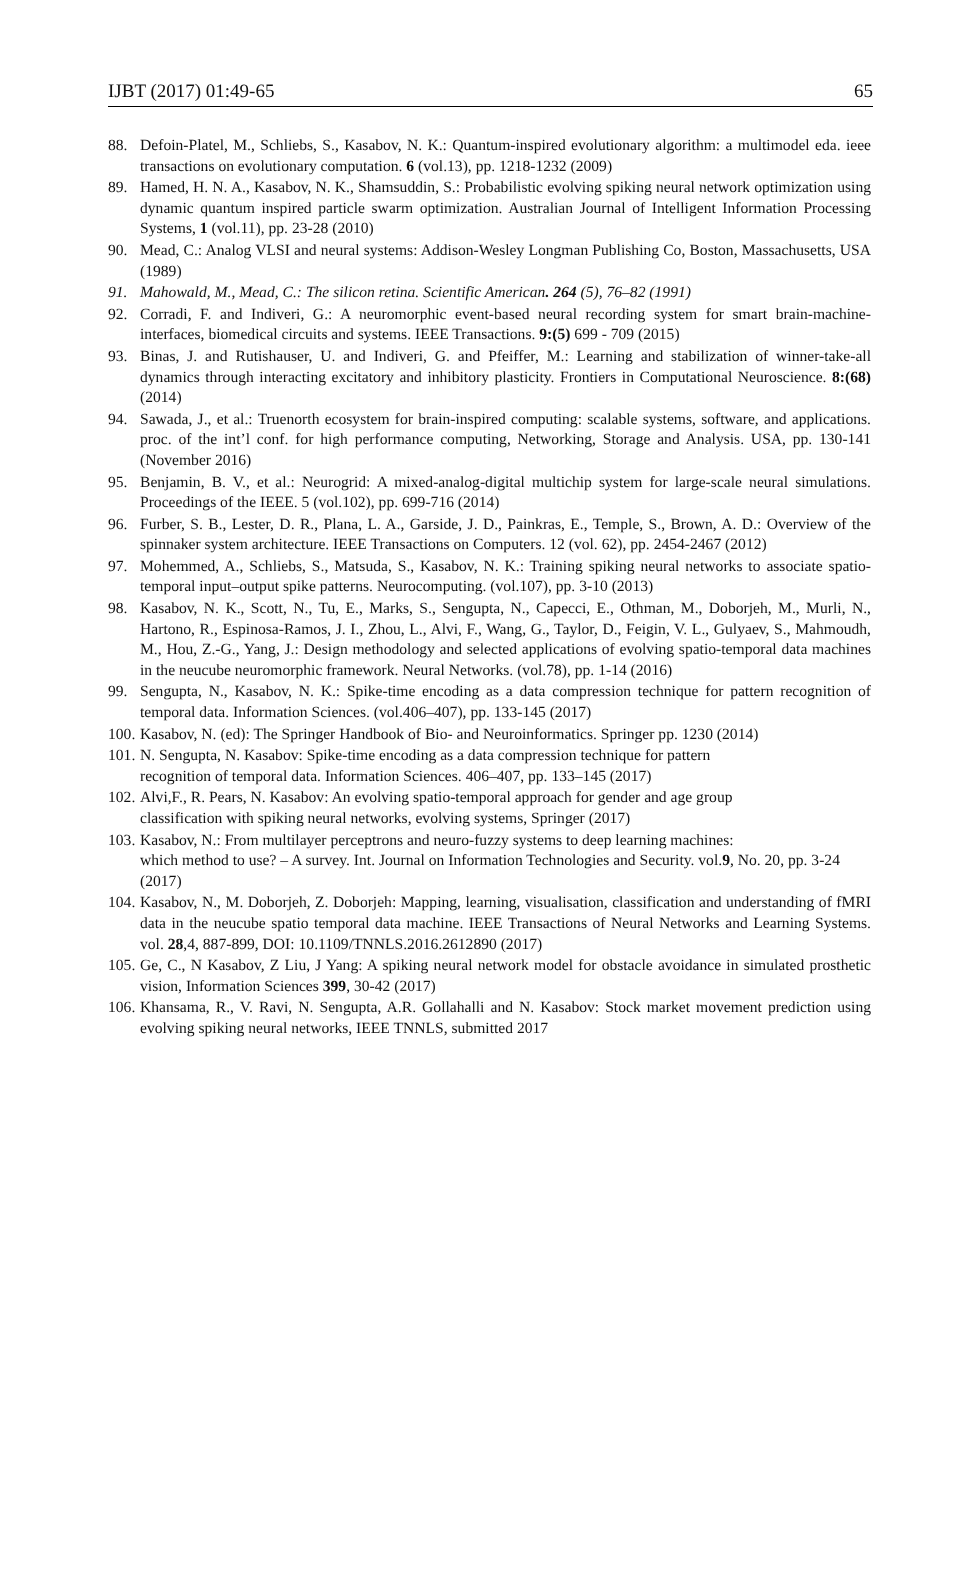IJBT (2017) 01:49-65 65
88. Defoin-Platel, M., Schliebs, S., Kasabov, N. K.: Quantum-inspired evolutionary algorithm: a multimodel eda. ieee transactions on evolutionary computation. 6 (vol.13), pp. 1218-1232 (2009)
89. Hamed, H. N. A., Kasabov, N. K., Shamsuddin, S.: Probabilistic evolving spiking neural network optimization using dynamic quantum inspired particle swarm optimization. Australian Journal of Intelligent Information Processing Systems, 1 (vol.11), pp. 23-28 (2010)
90. Mead, C.: Analog VLSI and neural systems: Addison-Wesley Longman Publishing Co, Boston, Massachusetts, USA (1989)
91. Mahowald, M., Mead, C.: The silicon retina. Scientific American. 264 (5), 76–82 (1991)
92. Corradi, F. and Indiveri, G.: A neuromorphic event-based neural recording system for smart brain-machine-interfaces, biomedical circuits and systems. IEEE Transactions. 9:(5) 699 - 709 (2015)
93. Binas, J. and Rutishauser, U. and Indiveri, G. and Pfeiffer, M.: Learning and stabilization of winner-take-all dynamics through interacting excitatory and inhibitory plasticity. Frontiers in Computational Neuroscience. 8:(68) (2014)
94. Sawada, J., et al.: Truenorth ecosystem for brain-inspired computing: scalable systems, software, and applications. proc. of the int’l conf. for high performance computing, Networking, Storage and Analysis. USA, pp. 130-141 (November 2016)
95. Benjamin, B. V., et al.: Neurogrid: A mixed-analog-digital multichip system for large-scale neural simulations. Proceedings of the IEEE. 5 (vol.102), pp. 699-716 (2014)
96. Furber, S. B., Lester, D. R., Plana, L. A., Garside, J. D., Painkras, E., Temple, S., Brown, A. D.: Overview of the spinnaker system architecture. IEEE Transactions on Computers. 12 (vol. 62), pp. 2454-2467 (2012)
97. Mohemmed, A., Schliebs, S., Matsuda, S., Kasabov, N. K.: Training spiking neural networks to associate spatio-temporal input–output spike patterns. Neurocomputing. (vol.107), pp. 3-10 (2013)
98. Kasabov, N. K., Scott, N., Tu, E., Marks, S., Sengupta, N., Capecci, E., Othman, M., Doborjeh, M., Murli, N., Hartono, R., Espinosa-Ramos, J. I., Zhou, L., Alvi, F., Wang, G., Taylor, D., Feigin, V. L., Gulyaev, S., Mahmoudh, M., Hou, Z.-G., Yang, J.: Design methodology and selected applications of evolving spatio-temporal data machines in the neucube neuromorphic framework. Neural Networks. (vol.78), pp. 1-14 (2016)
99. Sengupta, N., Kasabov, N. K.: Spike-time encoding as a data compression technique for pattern recognition of temporal data. Information Sciences. (vol.406–407), pp. 133-145 (2017)
100. Kasabov, N. (ed): The Springer Handbook of Bio- and Neuroinformatics. Springer pp. 1230 (2014)
101. N. Sengupta, N. Kasabov: Spike-time encoding as a data compression technique for pattern
recognition of temporal data. Information Sciences. 406–407, pp. 133–145 (2017)
102. Alvi,F., R. Pears, N. Kasabov: An evolving spatio-temporal approach for gender and age group
classification with spiking neural networks, evolving systems, Springer (2017)
103. Kasabov, N.: From multilayer perceptrons and neuro-fuzzy systems to deep learning machines:
which method to use? – A survey. Int. Journal on Information Technologies and Security. vol.9, No. 20, pp. 3-24 (2017)
104. Kasabov, N., M. Doborjeh, Z. Doborjeh: Mapping, learning, visualisation, classification and understanding of fMRI data in the neucube spatio temporal data machine. IEEE Transactions of Neural Networks and Learning Systems. vol. 28,4, 887-899, DOI: 10.1109/TNNLS.2016.2612890 (2017)
105. Ge, C., N Kasabov, Z Liu, J Yang: A spiking neural network model for obstacle avoidance in simulated prosthetic vision, Information Sciences 399, 30-42 (2017)
106. Khansama, R., V. Ravi, N. Sengupta, A.R. Gollahalli and N. Kasabov: Stock market movement prediction using evolving spiking neural networks, IEEE TNNLS, submitted 2017